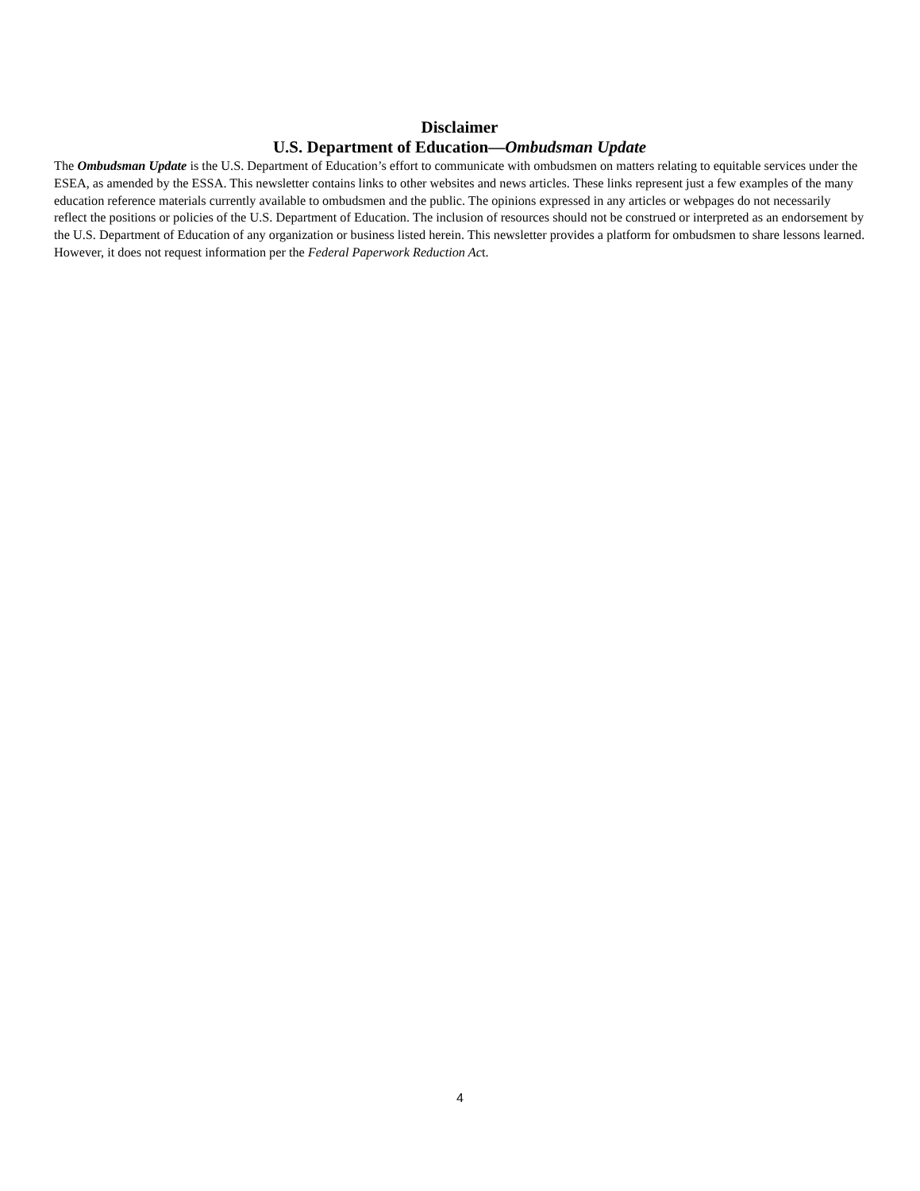Disclaimer
U.S. Department of Education—Ombudsman Update
The Ombudsman Update is the U.S. Department of Education’s effort to communicate with ombudsmen on matters relating to equitable services under the ESEA, as amended by the ESSA. This newsletter contains links to other websites and news articles. These links represent just a few examples of the many education reference materials currently available to ombudsmen and the public. The opinions expressed in any articles or webpages do not necessarily reflect the positions or policies of the U.S. Department of Education. The inclusion of resources should not be construed or interpreted as an endorsement by the U.S. Department of Education of any organization or business listed herein. This newsletter provides a platform for ombudsmen to share lessons learned. However, it does not request information per the Federal Paperwork Reduction Act.
4